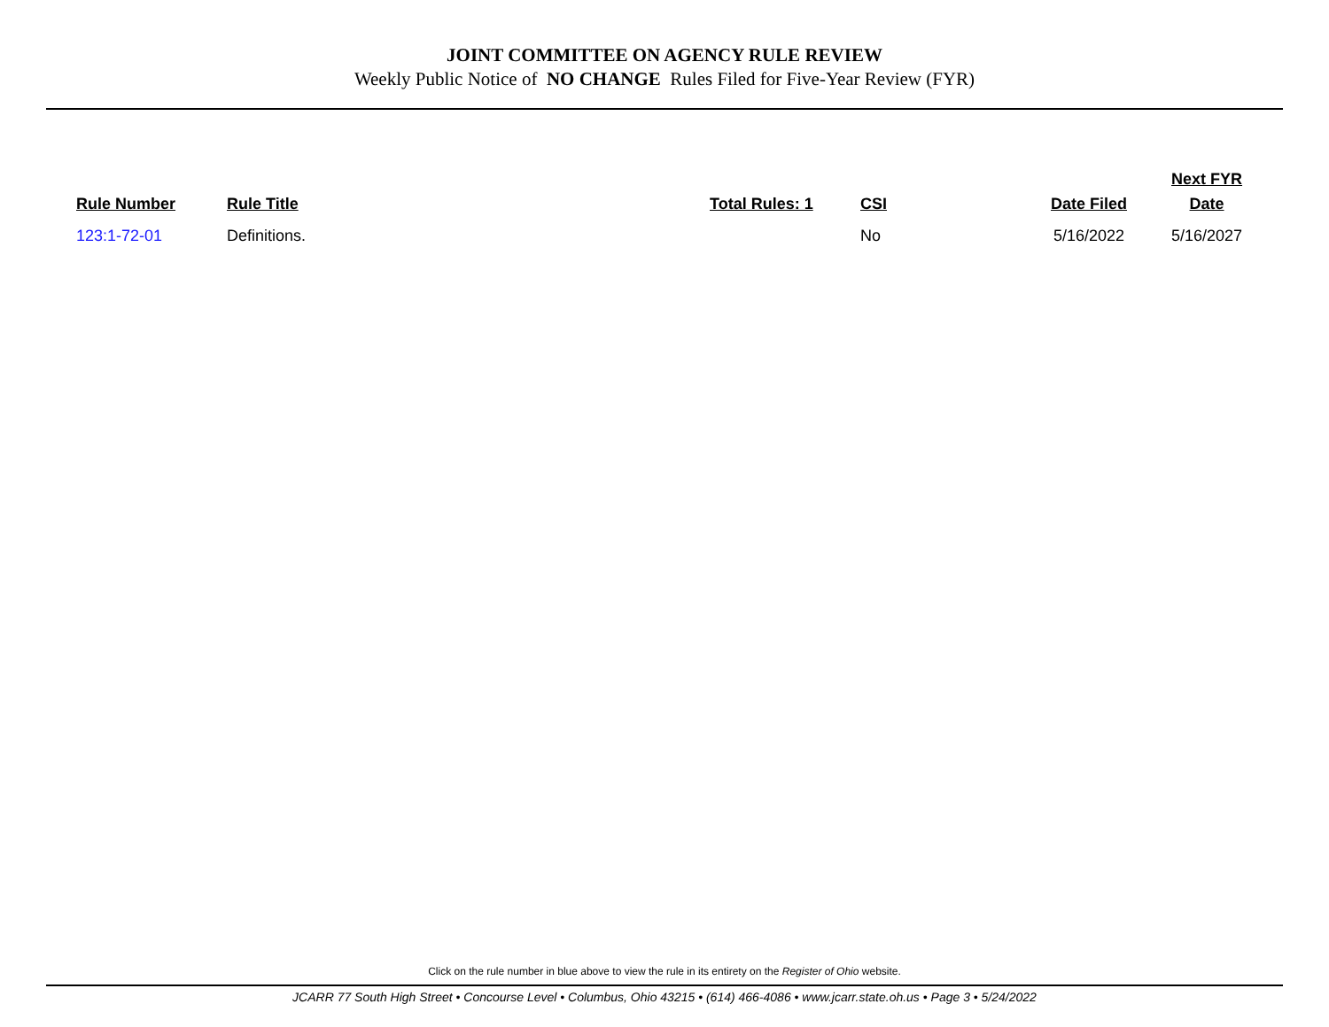JOINT COMMITTEE ON AGENCY RULE REVIEW
Weekly Public Notice of NO CHANGE Rules Filed for Five-Year Review (FYR)
| Rule Number | Rule Title | Total Rules: 1 | CSI | Date Filed | Next FYR Date |
| --- | --- | --- | --- | --- | --- |
| 123:1-72-01 | Definitions. | | No | 5/16/2022 | 5/16/2027 |
Click on the rule number in blue above to view the rule in its entirety on the Register of Ohio website.
JCARR 77 South High Street • Concourse Level • Columbus, Ohio 43215 • (614) 466-4086 • www.jcarr.state.oh.us • Page 3 • 5/24/2022